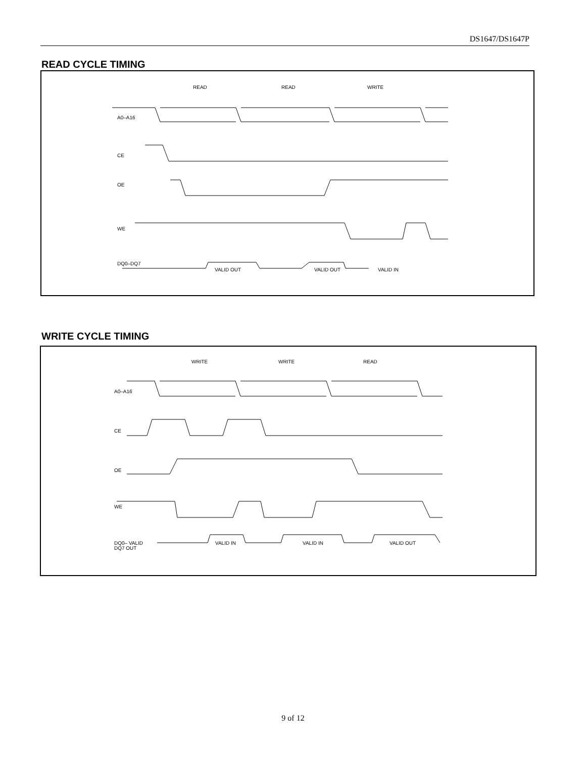DS1647/DS1647P
READ CYCLE TIMING
READ
READ
WRITE
A0–A16
CE
OE
WE
DQ0–DQ7
VALID OUT
VALID OUT
VALID IN
WRITE CYCLE TIMING
WRITE
WRITE
READ
A0–A16
CE
OE
WE
DQ0– VALID
DQ7 OUT
VALID IN
VALID IN
VALID OUT
9 of 12